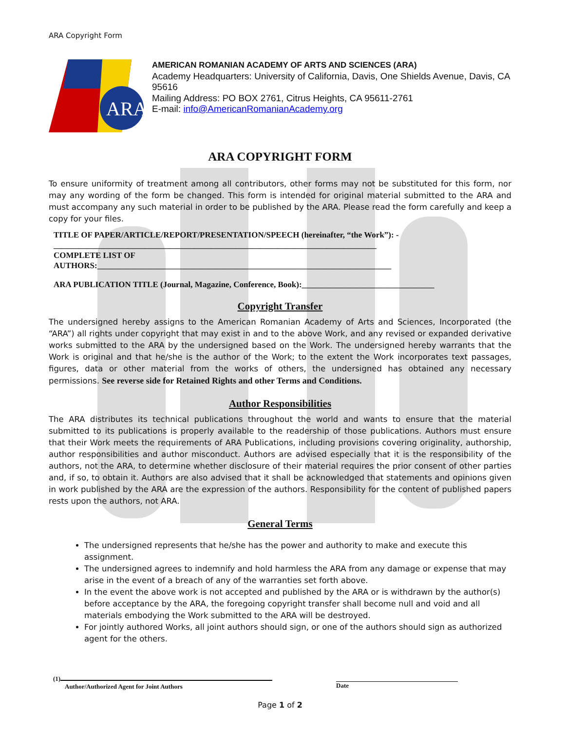ARA Copyright Form
ARA
AMERICAN ROMANIAN ACADEMY OF ARTS AND SCIENCES (ARA)
Academy Headquarters: University of California, Davis, One Shields Avenue, Davis, CA 95616
Mailing Address: PO BOX 2761, Citrus Heights, CA 95611-2761
E-mail: info@AmericanRomanianAcademy.org
ARA COPYRIGHT FORM
To ensure uniformity of treatment among all contributors, other forms may not be substituted for this form, nor may any wording of the form be changed. This form is intended for original material submitted to the ARA and must accompany any such material in order to be published by the ARA. Please read the form carefully and keep a copy for your files.
TITLE OF PAPER/ARTICLE/REPORT/PRESENTATION/SPEECH (hereinafter, “the Work”): -
______________________________________________________________________________
COMPLETE LIST OF
AUTHORS:_______________________________________________________________________
ARA PUBLICATION TITLE (Journal, Magazine, Conference, Book):________________________________
Copyright Transfer
The undersigned hereby assigns to the American Romanian Academy of Arts and Sciences, Incorporated (the “ARA”) all rights under copyright that may exist in and to the above Work, and any revised or expanded derivative works submitted to the ARA by the undersigned based on the Work. The undersigned hereby warrants that the Work is original and that he/she is the author of the Work; to the extent the Work incorporates text passages, figures, data or other material from the works of others, the undersigned has obtained any necessary permissions. See reverse side for Retained Rights and other Terms and Conditions.
Author Responsibilities
The ARA distributes its technical publications throughout the world and wants to ensure that the material submitted to its publications is properly available to the readership of those publications. Authors must ensure that their Work meets the requirements of ARA Publications, including provisions covering originality, authorship, author responsibilities and author misconduct. Authors are advised especially that it is the responsibility of the authors, not the ARA, to determine whether disclosure of their material requires the prior consent of other parties and, if so, to obtain it. Authors are also advised that it shall be acknowledged that statements and opinions given in work published by the ARA are the expression of the authors. Responsibility for the content of published papers rests upon the authors, not ARA.
General Terms
The undersigned represents that he/she has the power and authority to make and execute this assignment.
The undersigned agrees to indemnify and hold harmless the ARA from any damage or expense that may arise in the event of a breach of any of the warranties set forth above.
In the event the above work is not accepted and published by the ARA or is withdrawn by the author(s) before acceptance by the ARA, the foregoing copyright transfer shall become null and void and all materials embodying the Work submitted to the ARA will be destroyed.
For jointly authored Works, all joint authors should sign, or one of the authors should sign as authorized agent for the others.
(1)
Author/Authorized Agent for Joint Authors
Date
Page 1 of 2